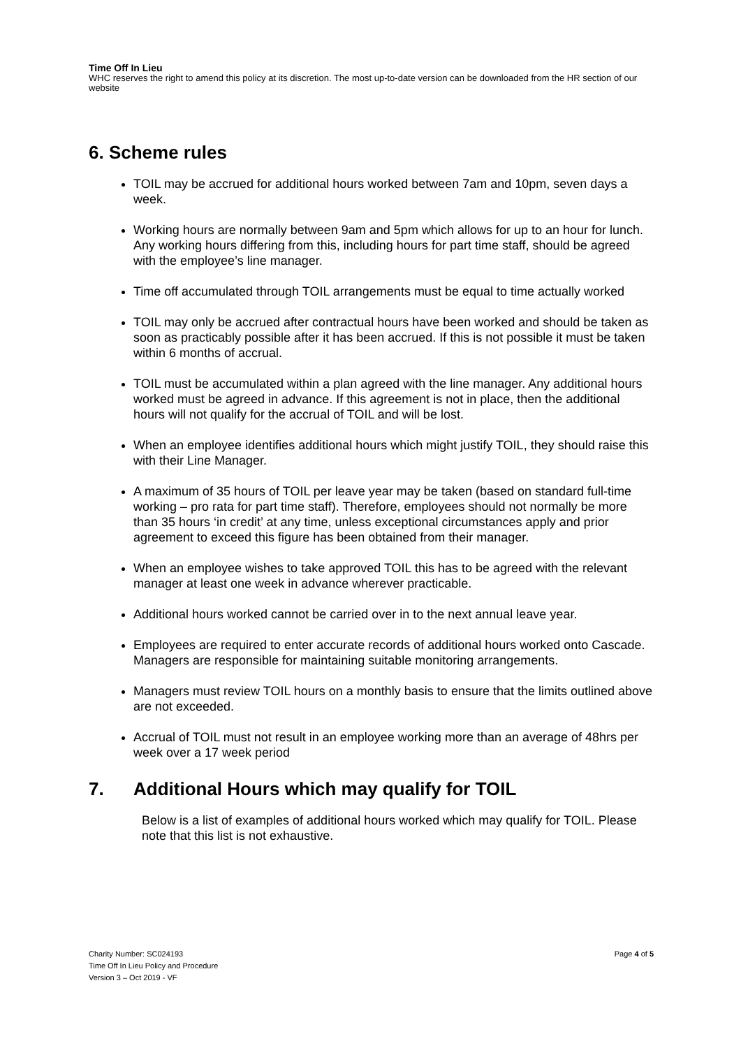Time Off In Lieu
WHC reserves the right to amend this policy at its discretion. The most up-to-date version can be downloaded from the HR section of our website
6. Scheme rules
TOIL may be accrued for additional hours worked between 7am and 10pm, seven days a week.
Working hours are normally between 9am and 5pm which allows for up to an hour for lunch. Any working hours differing from this, including hours for part time staff, should be agreed with the employee’s line manager.
Time off accumulated through TOIL arrangements must be equal to time actually worked
TOIL may only be accrued after contractual hours have been worked and should be taken as soon as practicably possible after it has been accrued. If this is not possible it must be taken within 6 months of accrual.
TOIL must be accumulated within a plan agreed with the line manager. Any additional hours worked must be agreed in advance. If this agreement is not in place, then the additional hours will not qualify for the accrual of TOIL and will be lost.
When an employee identifies additional hours which might justify TOIL, they should raise this with their Line Manager.
A maximum of 35 hours of TOIL per leave year may be taken (based on standard full-time working – pro rata for part time staff). Therefore, employees should not normally be more than 35 hours ‘in credit’ at any time, unless exceptional circumstances apply and prior agreement to exceed this figure has been obtained from their manager.
When an employee wishes to take approved TOIL this has to be agreed with the relevant manager at least one week in advance wherever practicable.
Additional hours worked cannot be carried over in to the next annual leave year.
Employees are required to enter accurate records of additional hours worked onto Cascade. Managers are responsible for maintaining suitable monitoring arrangements.
Managers must review TOIL hours on a monthly basis to ensure that the limits outlined above are not exceeded.
Accrual of TOIL must not result in an employee working more than an average of 48hrs per week over a 17 week period
7. Additional Hours which may qualify for TOIL
Below is a list of examples of additional hours worked which may qualify for TOIL. Please note that this list is not exhaustive.
Charity Number: SC024193
Time Off In Lieu Policy and Procedure
Version 3 – Oct 2019 - VF
Page 4 of 5